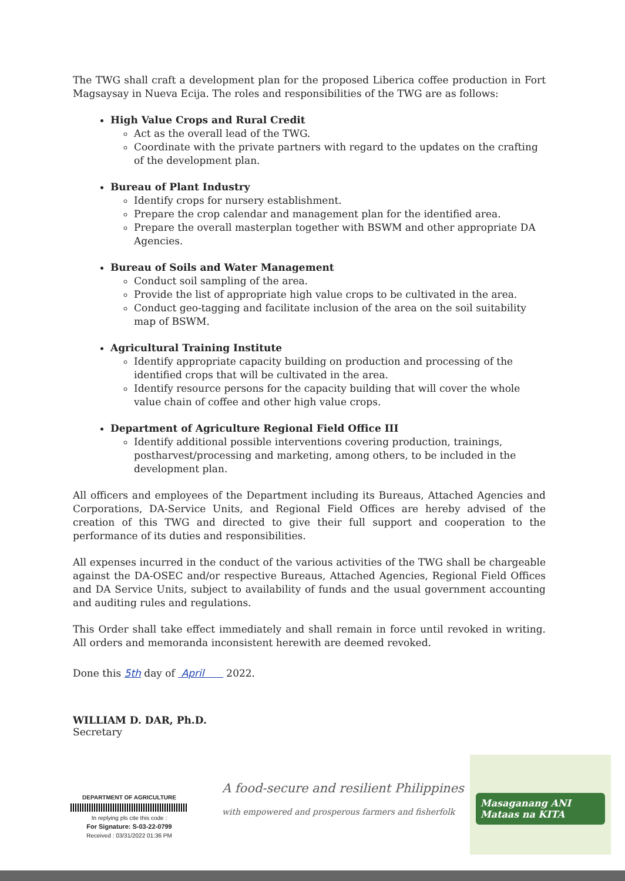The TWG shall craft a development plan for the proposed Liberica coffee production in Fort Magsaysay in Nueva Ecija. The roles and responsibilities of the TWG are as follows:
High Value Crops and Rural Credit
Act as the overall lead of the TWG.
Coordinate with the private partners with regard to the updates on the crafting of the development plan.
Bureau of Plant Industry
Identify crops for nursery establishment.
Prepare the crop calendar and management plan for the identified area.
Prepare the overall masterplan together with BSWM and other appropriate DA Agencies.
Bureau of Soils and Water Management
Conduct soil sampling of the area.
Provide the list of appropriate high value crops to be cultivated in the area.
Conduct geo-tagging and facilitate inclusion of the area on the soil suitability map of BSWM.
Agricultural Training Institute
Identify appropriate capacity building on production and processing of the identified crops that will be cultivated in the area.
Identify resource persons for the capacity building that will cover the whole value chain of coffee and other high value crops.
Department of Agriculture Regional Field Office III
Identify additional possible interventions covering production, trainings, postharvest/processing and marketing, among others, to be included in the development plan.
All officers and employees of the Department including its Bureaus, Attached Agencies and Corporations, DA-Service Units, and Regional Field Offices are hereby advised of the creation of this TWG and directed to give their full support and cooperation to the performance of its duties and responsibilities.
All expenses incurred in the conduct of the various activities of the TWG shall be chargeable against the DA-OSEC and/or respective Bureaus, Attached Agencies, Regional Field Offices and DA Service Units, subject to availability of funds and the usual government accounting and auditing rules and regulations.
This Order shall take effect immediately and shall remain in force until revoked in writing. All orders and memoranda inconsistent herewith are deemed revoked.
Done this 5th day of April 2022.
WILLIAM D. DAR, Ph.D.
Secretary
DEPARTMENT OF AGRICULTURE
In replying pls cite this code :
For Signature: S-03-22-0799
Received : 03/31/2022 01:36 PM
A food-secure and resilient Philippines
with empowered and prosperous farmers and fisherfolk
Masaganang ANI
Mataas na KITA